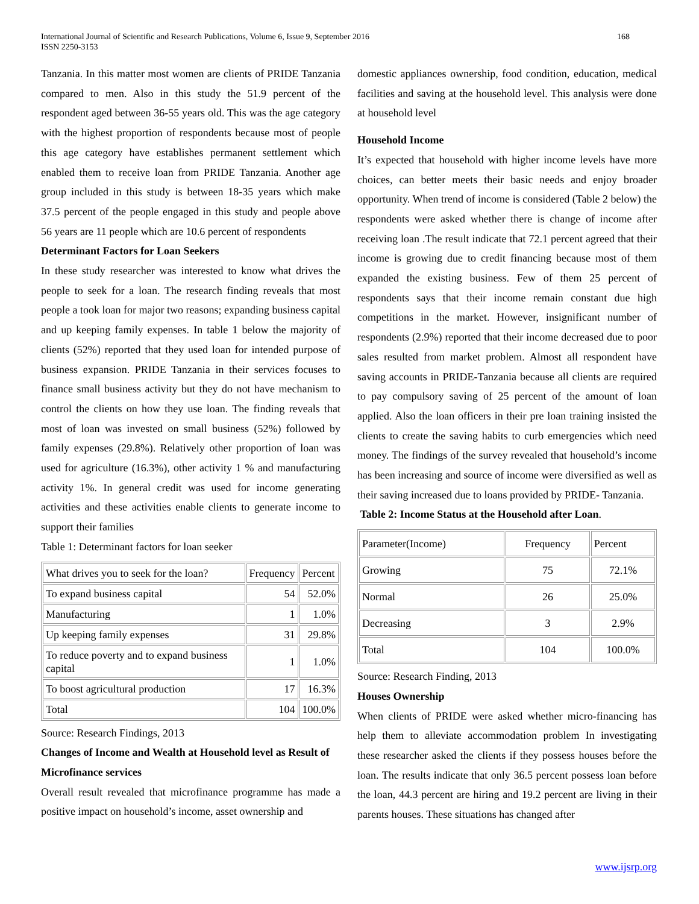International Journal of Scientific and Research Publications, Volume 6, Issue 9, September 2016
ISSN 2250-3153
168
Tanzania. In this matter most women are clients of PRIDE Tanzania compared to men. Also in this study the 51.9 percent of the respondent aged between 36-55 years old. This was the age category with the highest proportion of respondents because most of people this age category have establishes permanent settlement which enabled them to receive loan from PRIDE Tanzania. Another age group included in this study is between 18-35 years which make 37.5 percent of the people engaged in this study and people above 56 years are 11 people which are 10.6 percent of respondents
Determinant Factors for Loan Seekers
In these study researcher was interested to know what drives the people to seek for a loan. The research finding reveals that most people a took loan for major two reasons; expanding business capital and up keeping family expenses. In table 1 below the majority of clients (52%) reported that they used loan for intended purpose of business expansion. PRIDE Tanzania in their services focuses to finance small business activity but they do not have mechanism to control the clients on how they use loan. The finding reveals that most of loan was invested on small business (52%) followed by family expenses (29.8%). Relatively other proportion of loan was used for agriculture (16.3%), other activity 1 % and manufacturing activity 1%. In general credit was used for income generating activities and these activities enable clients to generate income to support their families
Table 1: Determinant factors for loan seeker
| What drives you to seek for the loan? | Frequency | Percent |
| To expand business capital | 54 | 52.0% |
| Manufacturing | 1 | 1.0% |
| Up keeping family expenses | 31 | 29.8% |
| To reduce poverty and to expand business capital | 1 | 1.0% |
| To boost agricultural production | 17 | 16.3% |
| Total | 104 | 100.0% |
Source: Research Findings, 2013
Changes of Income and Wealth at Household level as Result of Microfinance services
Overall result revealed that microfinance programme has made a positive impact on household’s income, asset ownership and
domestic appliances ownership, food condition, education, medical facilities and saving at the household level. This analysis were done at household level
Household Income
It’s expected that household with higher income levels have more choices, can better meets their basic needs and enjoy broader opportunity. When trend of income is considered (Table 2 below) the respondents were asked whether there is change of income after receiving loan .The result indicate that 72.1 percent agreed that their income is growing due to credit financing because most of them expanded the existing business. Few of them 25 percent of respondents says that their income remain constant due high competitions in the market. However, insignificant number of respondents (2.9%) reported that their income decreased due to poor sales resulted from market problem. Almost all respondent have saving accounts in PRIDE-Tanzania because all clients are required to pay compulsory saving of 25 percent of the amount of loan applied. Also the loan officers in their pre loan training insisted the clients to create the saving habits to curb emergencies which need money. The findings of the survey revealed that household’s income has been increasing and source of income were diversified as well as their saving increased due to loans provided by PRIDE- Tanzania.
Table 2: Income Status at the Household after Loan.
| Parameter(Income) | Frequency | Percent |
| Growing | 75 | 72.1% |
| Normal | 26 | 25.0% |
| Decreasing | 3 | 2.9% |
| Total | 104 | 100.0% |
Source: Research Finding, 2013
Houses Ownership
When clients of PRIDE were asked whether micro-financing has help them to alleviate accommodation problem In investigating these researcher asked the clients if they possess houses before the loan. The results indicate that only 36.5 percent possess loan before the loan, 44.3 percent are hiring and 19.2 percent are living in their parents houses. These situations has changed after
www.ijsrp.org